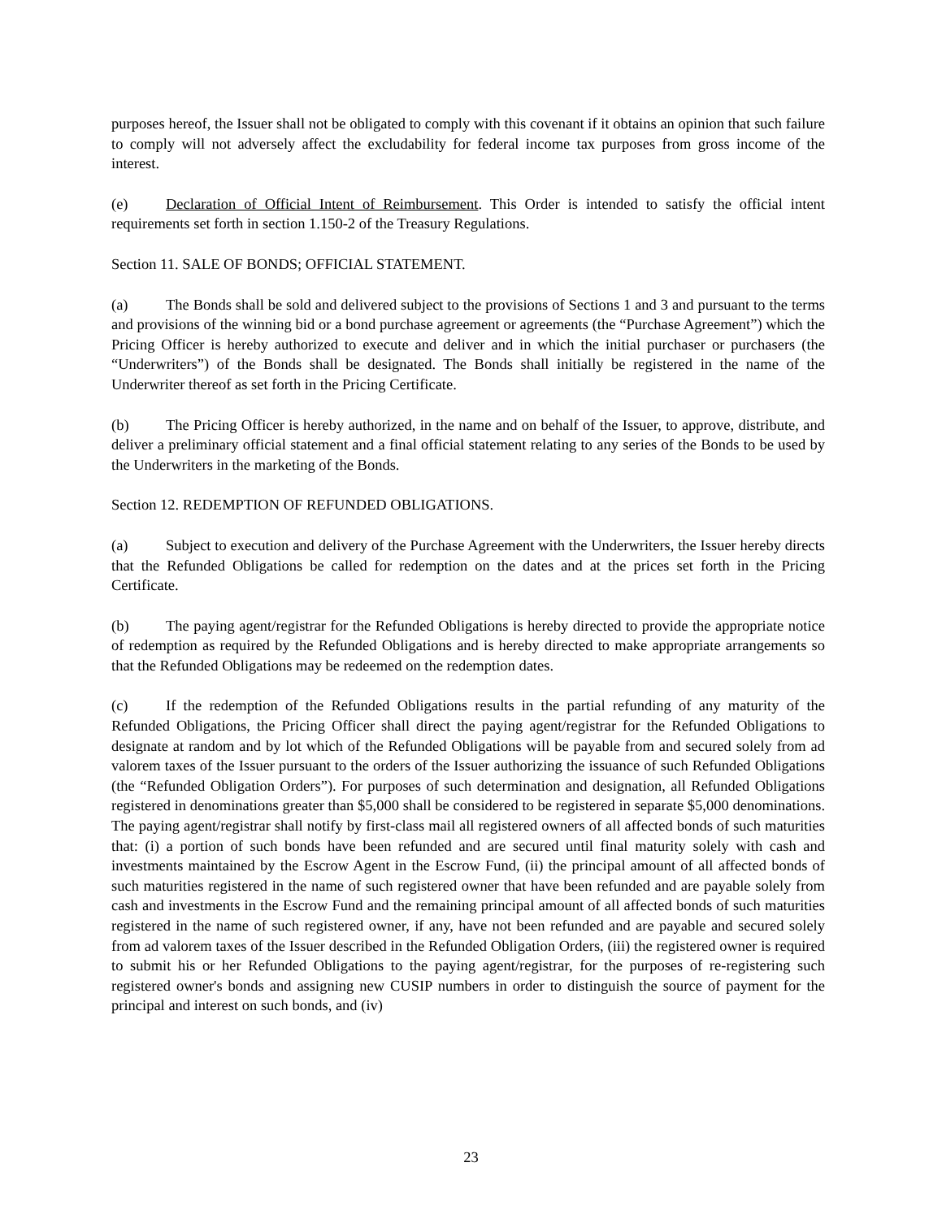purposes hereof, the Issuer shall not be obligated to comply with this covenant if it obtains an opinion that such failure to comply will not adversely affect the excludability for federal income tax purposes from gross income of the interest.
(e) Declaration of Official Intent of Reimbursement. This Order is intended to satisfy the official intent requirements set forth in section 1.150-2 of the Treasury Regulations.
Section 11. SALE OF BONDS; OFFICIAL STATEMENT.
(a) The Bonds shall be sold and delivered subject to the provisions of Sections 1 and 3 and pursuant to the terms and provisions of the winning bid or a bond purchase agreement or agreements (the “Purchase Agreement”) which the Pricing Officer is hereby authorized to execute and deliver and in which the initial purchaser or purchasers (the “Underwriters”) of the Bonds shall be designated. The Bonds shall initially be registered in the name of the Underwriter thereof as set forth in the Pricing Certificate.
(b) The Pricing Officer is hereby authorized, in the name and on behalf of the Issuer, to approve, distribute, and deliver a preliminary official statement and a final official statement relating to any series of the Bonds to be used by the Underwriters in the marketing of the Bonds.
Section 12. REDEMPTION OF REFUNDED OBLIGATIONS.
(a) Subject to execution and delivery of the Purchase Agreement with the Underwriters, the Issuer hereby directs that the Refunded Obligations be called for redemption on the dates and at the prices set forth in the Pricing Certificate.
(b) The paying agent/registrar for the Refunded Obligations is hereby directed to provide the appropriate notice of redemption as required by the Refunded Obligations and is hereby directed to make appropriate arrangements so that the Refunded Obligations may be redeemed on the redemption dates.
(c) If the redemption of the Refunded Obligations results in the partial refunding of any maturity of the Refunded Obligations, the Pricing Officer shall direct the paying agent/registrar for the Refunded Obligations to designate at random and by lot which of the Refunded Obligations will be payable from and secured solely from ad valorem taxes of the Issuer pursuant to the orders of the Issuer authorizing the issuance of such Refunded Obligations (the “Refunded Obligation Orders”). For purposes of such determination and designation, all Refunded Obligations registered in denominations greater than $5,000 shall be considered to be registered in separate $5,000 denominations. The paying agent/registrar shall notify by first-class mail all registered owners of all affected bonds of such maturities that: (i) a portion of such bonds have been refunded and are secured until final maturity solely with cash and investments maintained by the Escrow Agent in the Escrow Fund, (ii) the principal amount of all affected bonds of such maturities registered in the name of such registered owner that have been refunded and are payable solely from cash and investments in the Escrow Fund and the remaining principal amount of all affected bonds of such maturities registered in the name of such registered owner, if any, have not been refunded and are payable and secured solely from ad valorem taxes of the Issuer described in the Refunded Obligation Orders, (iii) the registered owner is required to submit his or her Refunded Obligations to the paying agent/registrar, for the purposes of re-registering such registered owner's bonds and assigning new CUSIP numbers in order to distinguish the source of payment for the principal and interest on such bonds, and (iv)
23